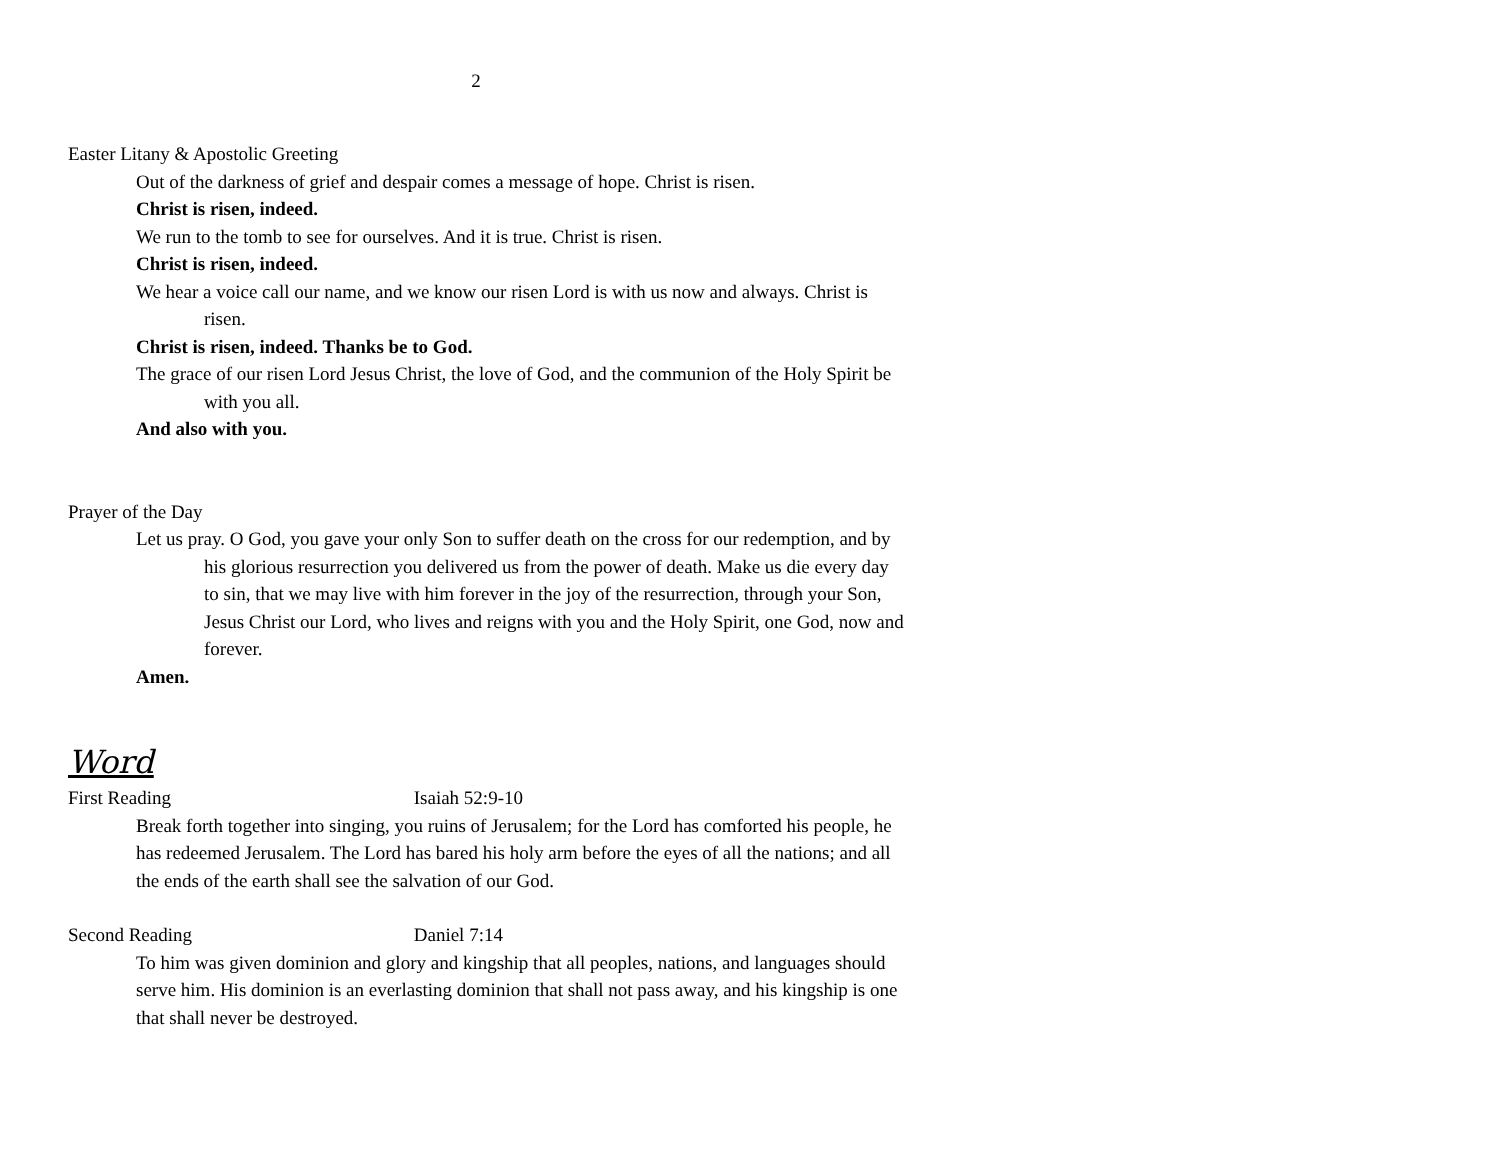2
Easter Litany & Apostolic Greeting
Out of the darkness of grief and despair comes a message of hope. Christ is risen.
Christ is risen, indeed.
We run to the tomb to see for ourselves. And it is true. Christ is risen.
Christ is risen, indeed.
We hear a voice call our name, and we know our risen Lord is with us now and always. Christ is risen.
Christ is risen, indeed. Thanks be to God.
The grace of our risen Lord Jesus Christ, the love of God, and the communion of the Holy Spirit be with you all.
And also with you.
Prayer of the Day
Let us pray. O God, you gave your only Son to suffer death on the cross for our redemption, and by his glorious resurrection you delivered us from the power of death. Make us die every day to sin, that we may live with him forever in the joy of the resurrection, through your Son, Jesus Christ our Lord, who lives and reigns with you and the Holy Spirit, one God, now and forever.
Amen.
Word
First Reading Isaiah 52:9-10
Break forth together into singing, you ruins of Jerusalem; for the Lord has comforted his people, he has redeemed Jerusalem. The Lord has bared his holy arm before the eyes of all the nations; and all the ends of the earth shall see the salvation of our God.
Second Reading Daniel 7:14
To him was given dominion and glory and kingship that all peoples, nations, and languages should serve him. His dominion is an everlasting dominion that shall not pass away, and his kingship is one that shall never be destroyed.